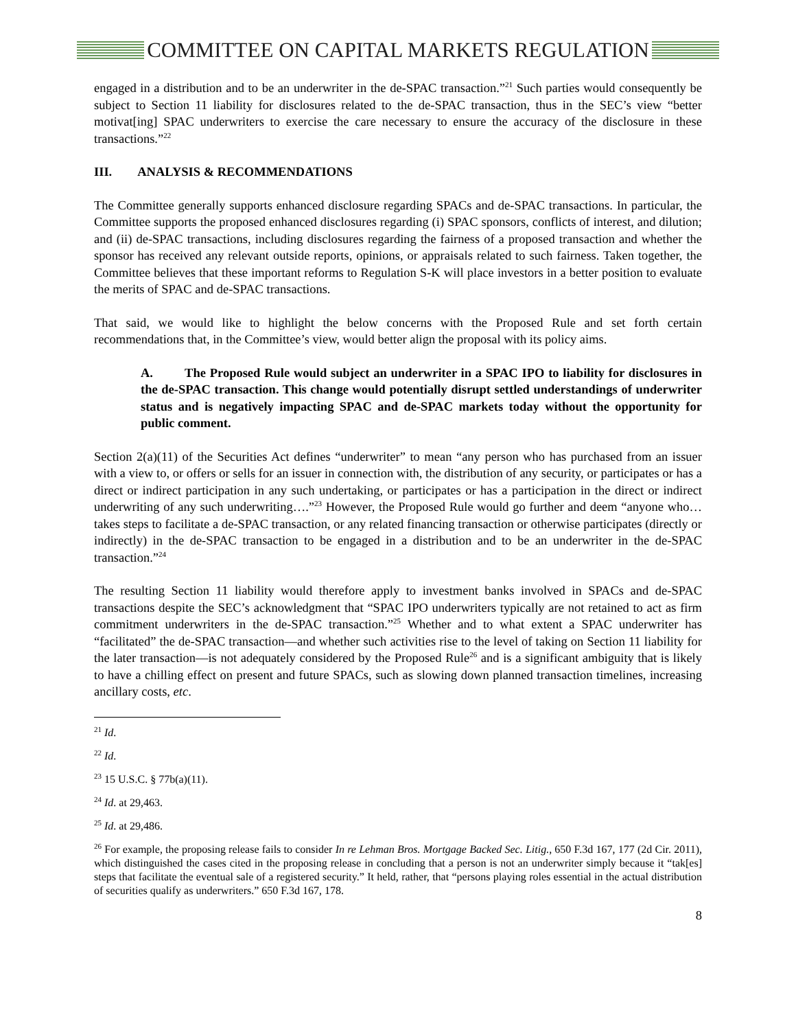COMMITTEE ON CAPITAL MARKETS REGULATION
engaged in a distribution and to be an underwriter in the de-SPAC transaction.”<sup>21</sup> Such parties would consequently be subject to Section 11 liability for disclosures related to the de-SPAC transaction, thus in the SEC’s view “better motivat[ing] SPAC underwriters to exercise the care necessary to ensure the accuracy of the disclosure in these transactions.”<sup>22</sup>
III. ANALYSIS & RECOMMENDATIONS
The Committee generally supports enhanced disclosure regarding SPACs and de-SPAC transactions. In particular, the Committee supports the proposed enhanced disclosures regarding (i) SPAC sponsors, conflicts of interest, and dilution; and (ii) de-SPAC transactions, including disclosures regarding the fairness of a proposed transaction and whether the sponsor has received any relevant outside reports, opinions, or appraisals related to such fairness. Taken together, the Committee believes that these important reforms to Regulation S-K will place investors in a better position to evaluate the merits of SPAC and de-SPAC transactions.
That said, we would like to highlight the below concerns with the Proposed Rule and set forth certain recommendations that, in the Committee’s view, would better align the proposal with its policy aims.
A. The Proposed Rule would subject an underwriter in a SPAC IPO to liability for disclosures in the de-SPAC transaction. This change would potentially disrupt settled understandings of underwriter status and is negatively impacting SPAC and de-SPAC markets today without the opportunity for public comment.
Section 2(a)(11) of the Securities Act defines “underwriter” to mean “any person who has purchased from an issuer with a view to, or offers or sells for an issuer in connection with, the distribution of any security, or participates or has a direct or indirect participation in any such undertaking, or participates or has a participation in the direct or indirect underwriting of any such underwriting….”<sup>23</sup> However, the Proposed Rule would go further and deem “anyone who…takes steps to facilitate a de-SPAC transaction, or any related financing transaction or otherwise participates (directly or indirectly) in the de-SPAC transaction to be engaged in a distribution and to be an underwriter in the de-SPAC transaction.”<sup>24</sup>
The resulting Section 11 liability would therefore apply to investment banks involved in SPACs and de-SPAC transactions despite the SEC’s acknowledgment that “SPAC IPO underwriters typically are not retained to act as firm commitment underwriters in the de-SPAC transaction.”<sup>25</sup> Whether and to what extent a SPAC underwriter has “facilitated” the de-SPAC transaction—and whether such activities rise to the level of taking on Section 11 liability for the later transaction—is not adequately considered by the Proposed Rule<sup>26</sup> and is a significant ambiguity that is likely to have a chilling effect on present and future SPACs, such as slowing down planned transaction timelines, increasing ancillary costs, etc.
<sup>21</sup> Id.
<sup>22</sup> Id.
<sup>23</sup> 15 U.S.C. § 77b(a)(11).
<sup>24</sup> Id. at 29,463.
<sup>25</sup> Id. at 29,486.
<sup>26</sup> For example, the proposing release fails to consider In re Lehman Bros. Mortgage Backed Sec. Litig., 650 F.3d 167, 177 (2d Cir. 2011), which distinguished the cases cited in the proposing release in concluding that a person is not an underwriter simply because it “tak[es] steps that facilitate the eventual sale of a registered security.” It held, rather, that “persons playing roles essential in the actual distribution of securities qualify as underwriters.” 650 F.3d 167, 178.
8